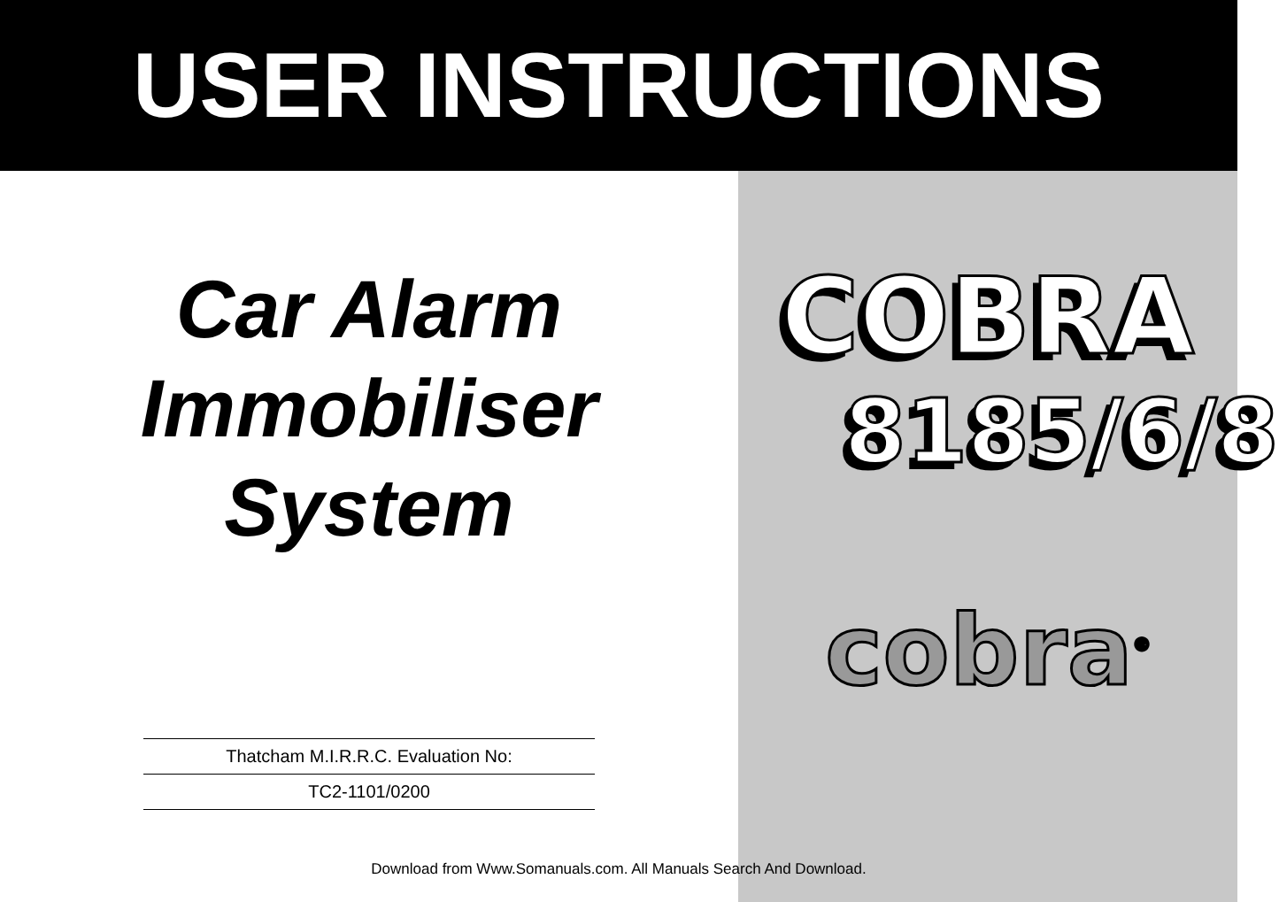USER INSTRUCTIONS
Car Alarm
Immobiliser
System
Thatcham M.I.R.R.C. Evaluation No:
TC2-1101/0200
COBRA
8185/6/8
cobra<sup>®</sup>
Download from Www.Somanuals.com. All Manuals Search And Download.